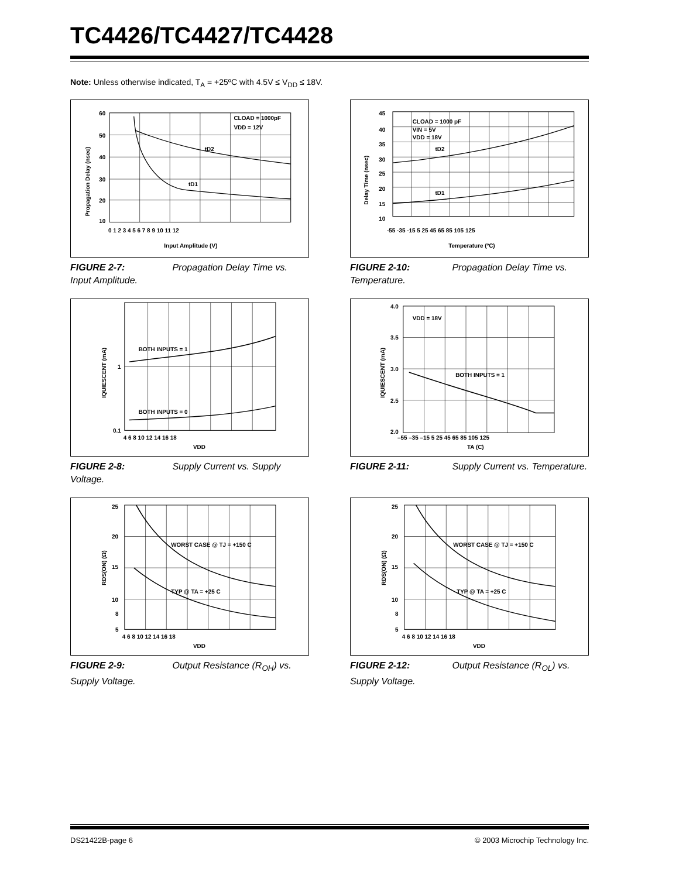TC4426/TC4427/TC4428
Note: Unless otherwise indicated, T<sub>A</sub> = +25ºC with 4.5V ≤ V<sub>DD</sub> ≤ 18V.
CLOAD = 1000pF
VDD = 12V
tD2
tD1
60
50
40
30
20
10
0 1 2 3 4 5 6 7 8 9 10 11 12
Input Amplitude (V)
Propagation Delay (nsec)
FIGURE 2-7: Propagation Delay Time vs. Input Amplitude.
CLOAD = 1000 pF
VIN = 5V
VDD = 18V
tD2
tD1
45
40
35
30
25
20
15
10
-55 -35 -15 5 25 45 65 85 105 125
Temperature (ºC)
Delay Time (nsec)
FIGURE 2-10: Propagation Delay Time vs. Temperature.
BOTH INPUTS = 1
BOTH INPUTS = 0
1
0.1
4 6 8 10 12 14 16 18
VDD
IQUIESCENT (mA)
FIGURE 2-8: Supply Current vs. Supply Voltage.
BOTH INPUTS = 1
VDD = 18V
4.0
3.5
3.0
2.5
2.0
–55 –35 –15 5 25 45 65 85 105 125
TA (C)
IQUIESCENT (mA)
FIGURE 2-11: Supply Current vs. Temperature.
WORST CASE @ TJ = +150 C
TYP @ TA = +25 C
25
20
15
10
8
5
4 6 8 10 12 14 16 18
VDD
RDS(ON) (Ω)
FIGURE 2-9: Output Resistance (R<sub>OH</sub>) vs. Supply Voltage.
WORST CASE @ TJ = +150 C
TYP @ TA = +25 C
25
20
15
10
8
5
4 6 8 10 12 14 16 18
VDD
RDS(ON) (Ω)
FIGURE 2-12: Output Resistance (R<sub>OL</sub>) vs. Supply Voltage.
DS21422B-page 6 © 2003 Microchip Technology Inc.